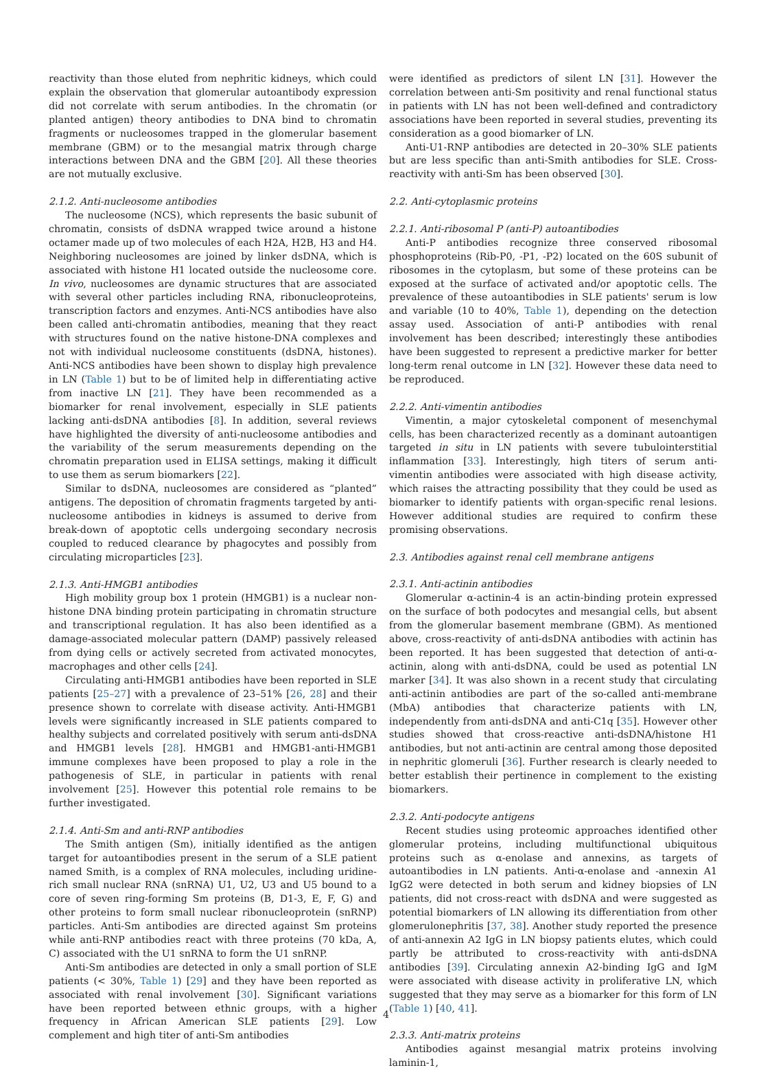reactivity than those eluted from nephritic kidneys, which could explain the observation that glomerular autoantibody expression did not correlate with serum antibodies. In the chromatin (or planted antigen) theory antibodies to DNA bind to chromatin fragments or nucleosomes trapped in the glomerular basement membrane (GBM) or to the mesangial matrix through charge interactions between DNA and the GBM [20]. All these theories are not mutually exclusive.
2.1.2. Anti-nucleosome antibodies
The nucleosome (NCS), which represents the basic subunit of chromatin, consists of dsDNA wrapped twice around a histone octamer made up of two molecules of each H2A, H2B, H3 and H4. Neighboring nucleosomes are joined by linker dsDNA, which is associated with histone H1 located outside the nucleosome core. In vivo, nucleosomes are dynamic structures that are associated with several other particles including RNA, ribonucleoproteins, transcription factors and enzymes. Anti-NCS antibodies have also been called anti-chromatin antibodies, meaning that they react with structures found on the native histone-DNA complexes and not with individual nucleosome constituents (dsDNA, histones). Anti-NCS antibodies have been shown to display high prevalence in LN (Table 1) but to be of limited help in differentiating active from inactive LN [21]. They have been recommended as a biomarker for renal involvement, especially in SLE patients lacking anti-dsDNA antibodies [8]. In addition, several reviews have highlighted the diversity of anti-nucleosome antibodies and the variability of the serum measurements depending on the chromatin preparation used in ELISA settings, making it difficult to use them as serum biomarkers [22].
Similar to dsDNA, nucleosomes are considered as “planted” antigens. The deposition of chromatin fragments targeted by anti-nucleosome antibodies in kidneys is assumed to derive from break-down of apoptotic cells undergoing secondary necrosis coupled to reduced clearance by phagocytes and possibly from circulating microparticles [23].
2.1.3. Anti-HMGB1 antibodies
High mobility group box 1 protein (HMGB1) is a nuclear non-histone DNA binding protein participating in chromatin structure and transcriptional regulation. It has also been identified as a damage-associated molecular pattern (DAMP) passively released from dying cells or actively secreted from activated monocytes, macrophages and other cells [24].
Circulating anti-HMGB1 antibodies have been reported in SLE patients [25–27] with a prevalence of 23–51% [26, 28] and their presence shown to correlate with disease activity. Anti-HMGB1 levels were significantly increased in SLE patients compared to healthy subjects and correlated positively with serum anti-dsDNA and HMGB1 levels [28]. HMGB1 and HMGB1-anti-HMGB1 immune complexes have been proposed to play a role in the pathogenesis of SLE, in particular in patients with renal involvement [25]. However this potential role remains to be further investigated.
2.1.4. Anti-Sm and anti-RNP antibodies
The Smith antigen (Sm), initially identified as the antigen target for autoantibodies present in the serum of a SLE patient named Smith, is a complex of RNA molecules, including uridine-rich small nuclear RNA (snRNA) U1, U2, U3 and U5 bound to a core of seven ring-forming Sm proteins (B, D1-3, E, F, G) and other proteins to form small nuclear ribonucleoprotein (snRNP) particles. Anti-Sm antibodies are directed against Sm proteins while anti-RNP antibodies react with three proteins (70 kDa, A, C) associated with the U1 snRNA to form the U1 snRNP.
Anti-Sm antibodies are detected in only a small portion of SLE patients (< 30%, Table 1) [29] and they have been reported as associated with renal involvement [30]. Significant variations have been reported between ethnic groups, with a higher frequency in African American SLE patients [29]. Low complement and high titer of anti-Sm antibodies
were identified as predictors of silent LN [31]. However the correlation between anti-Sm positivity and renal functional status in patients with LN has not been well-defined and contradictory associations have been reported in several studies, preventing its consideration as a good biomarker of LN.
Anti-U1-RNP antibodies are detected in 20–30% SLE patients but are less specific than anti-Smith antibodies for SLE. Cross-reactivity with anti-Sm has been observed [30].
2.2. Anti-cytoplasmic proteins
2.2.1. Anti-ribosomal P (anti-P) autoantibodies
Anti-P antibodies recognize three conserved ribosomal phosphoproteins (Rib-P0, -P1, -P2) located on the 60S subunit of ribosomes in the cytoplasm, but some of these proteins can be exposed at the surface of activated and/or apoptotic cells. The prevalence of these autoantibodies in SLE patients' serum is low and variable (10 to 40%, Table 1), depending on the detection assay used. Association of anti-P antibodies with renal involvement has been described; interestingly these antibodies have been suggested to represent a predictive marker for better long-term renal outcome in LN [32]. However these data need to be reproduced.
2.2.2. Anti-vimentin antibodies
Vimentin, a major cytoskeletal component of mesenchymal cells, has been characterized recently as a dominant autoantigen targeted in situ in LN patients with severe tubulointerstitial inflammation [33]. Interestingly, high titers of serum anti-vimentin antibodies were associated with high disease activity, which raises the attracting possibility that they could be used as biomarker to identify patients with organ-specific renal lesions. However additional studies are required to confirm these promising observations.
2.3. Antibodies against renal cell membrane antigens
2.3.1. Anti-actinin antibodies
Glomerular α-actinin-4 is an actin-binding protein expressed on the surface of both podocytes and mesangial cells, but absent from the glomerular basement membrane (GBM). As mentioned above, cross-reactivity of anti-dsDNA antibodies with actinin has been reported. It has been suggested that detection of anti-α-actinin, along with anti-dsDNA, could be used as potential LN marker [34]. It was also shown in a recent study that circulating anti-actinin antibodies are part of the so-called anti-membrane (MbA) antibodies that characterize patients with LN, independently from anti-dsDNA and anti-C1q [35]. However other studies showed that cross-reactive anti-dsDNA/histone H1 antibodies, but not anti-actinin are central among those deposited in nephritic glomeruli [36]. Further research is clearly needed to better establish their pertinence in complement to the existing biomarkers.
2.3.2. Anti-podocyte antigens
Recent studies using proteomic approaches identified other glomerular proteins, including multifunctional ubiquitous proteins such as α-enolase and annexins, as targets of autoantibodies in LN patients. Anti-α-enolase and -annexin A1 IgG2 were detected in both serum and kidney biopsies of LN patients, did not cross-react with dsDNA and were suggested as potential biomarkers of LN allowing its differentiation from other glomerulonephritis [37, 38]. Another study reported the presence of anti-annexin A2 IgG in LN biopsy patients elutes, which could partly be attributed to cross-reactivity with anti-dsDNA antibodies [39]. Circulating annexin A2-binding IgG and IgM were associated with disease activity in proliferative LN, which suggested that they may serve as a biomarker for this form of LN (Table 1) [40, 41].
2.3.3. Anti-matrix proteins
Antibodies against mesangial matrix proteins involving laminin-1,
4